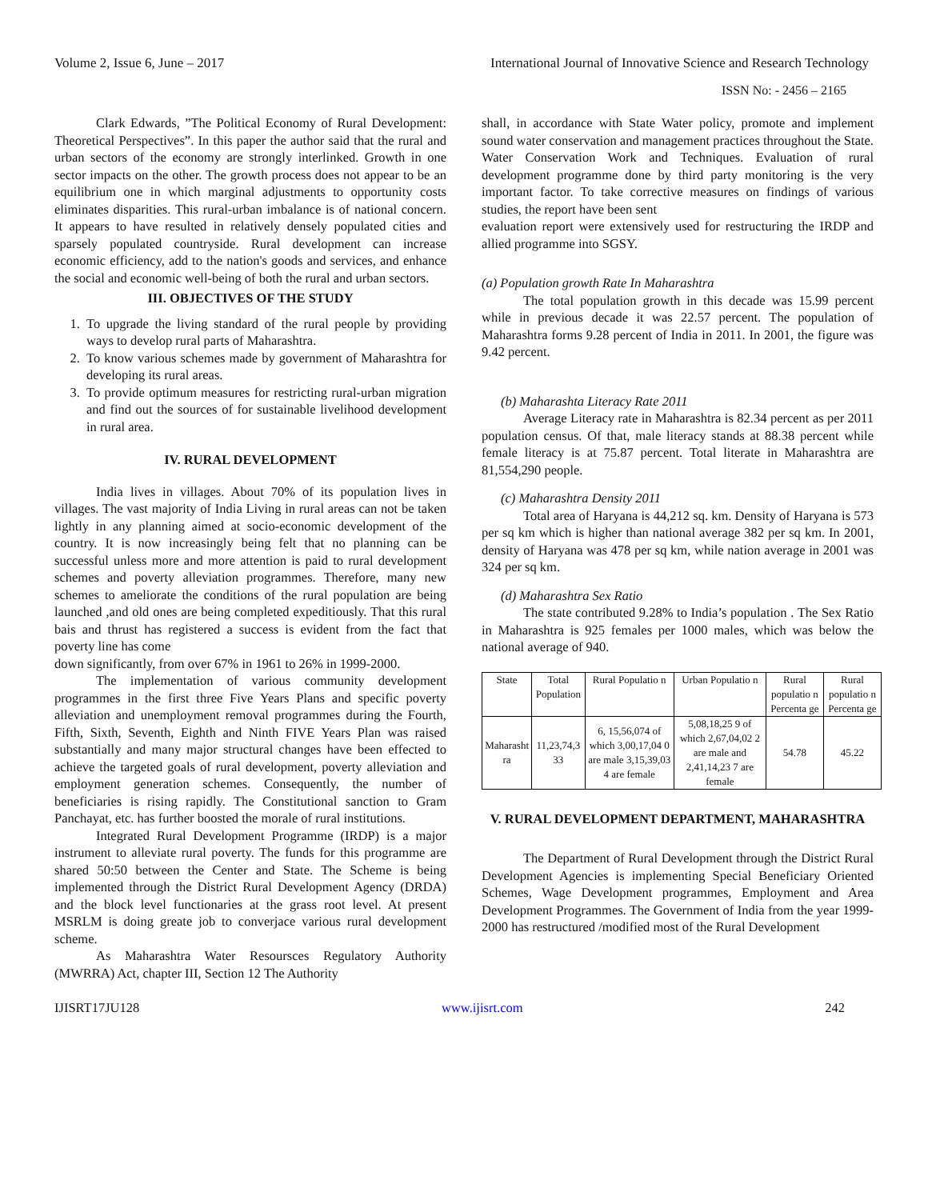Volume 2, Issue 6, June – 2017 International Journal of Innovative Science and Research Technology
ISSN No: - 2456 – 2165
Clark Edwards, ”The Political Economy of Rural Development: Theoretical Perspectives”. In this paper the author said that the rural and urban sectors of the economy are strongly interlinked. Growth in one sector impacts on the other. The growth process does not appear to be an equilibrium one in which marginal adjustments to opportunity costs eliminates disparities. This rural-urban imbalance is of national concern. It appears to have resulted in relatively densely populated cities and sparsely populated countryside. Rural development can increase economic efficiency, add to the nation's goods and services, and enhance the social and economic well-being of both the rural and urban sectors.
III. OBJECTIVES OF THE STUDY
1. To upgrade the living standard of the rural people by providing ways to develop rural parts of Maharashtra.
2. To know various schemes made by government of Maharashtra for developing its rural areas.
3. To provide optimum measures for restricting rural-urban migration and find out the sources of for sustainable livelihood development in rural area.
IV. RURAL DEVELOPMENT
India lives in villages. About 70% of its population lives in villages. The vast majority of India Living in rural areas can not be taken lightly in any planning aimed at socio-economic development of the country. It is now increasingly being felt that no planning can be successful unless more and more attention is paid to rural development schemes and poverty alleviation programmes. Therefore, many new schemes to ameliorate the conditions of the rural population are being launched ,and old ones are being completed expeditiously. That this rural bais and thrust has registered a success is evident from the fact that poverty line has come
down significantly, from over 67% in 1961 to 26% in 1999-2000.
The implementation of various community development programmes in the first three Five Years Plans and specific poverty alleviation and unemployment removal programmes during the Fourth, Fifth, Sixth, Seventh, Eighth and Ninth FIVE Years Plan was raised substantially and many major structural changes have been effected to achieve the targeted goals of rural development, poverty alleviation and employment generation schemes. Consequently, the number of beneficiaries is rising rapidly. The Constitutional sanction to Gram Panchayat, etc. has further boosted the morale of rural institutions.
Integrated Rural Development Programme (IRDP) is a major instrument to alleviate rural poverty. The funds for this programme are shared 50:50 between the Center and State. The Scheme is being implemented through the District Rural Development Agency (DRDA) and the block level functionaries at the grass root level. At present MSRLM is doing greate job to converjace various rural development scheme.
As Maharashtra Water Resoursces Regulatory Authority (MWRRA) Act, chapter III, Section 12 The Authority
shall, in accordance with State Water policy, promote and implement sound water conservation and management practices throughout the State. Water Conservation Work and Techniques. Evaluation of rural development programme done by third party monitoring is the very important factor. To take corrective measures on findings of various studies, the report have been sent
evaluation report were extensively used for restructuring the IRDP and allied programme into SGSY.
(a) Population growth Rate In Maharashtra
The total population growth in this decade was 15.99 percent while in previous decade it was 22.57 percent. The population of Maharashtra forms 9.28 percent of India in 2011. In 2001, the figure was 9.42 percent.
(b) Maharashta Literacy Rate 2011
Average Literacy rate in Maharashtra is 82.34 percent as per 2011 population census. Of that, male literacy stands at 88.38 percent while female literacy is at 75.87 percent. Total literate in Maharashtra are 81,554,290 people.
(c) Maharashtra Density 2011
Total area of Haryana is 44,212 sq. km. Density of Haryana is 573 per sq km which is higher than national average 382 per sq km. In 2001, density of Haryana was 478 per sq km, while nation average in 2001 was 324 per sq km.
(d) Maharashtra Sex Ratio
The state contributed 9.28% to India’s population . The Sex Ratio in Maharashtra is 925 females per 1000 males, which was below the national average of 940.
| State | Total Population | Rural Populatio n | Urban Populatio n | Rural populatio n Percenta ge | Rural populatio n Percenta ge |
| Maharasht ra | 11,23,74,3 33 | 6, 15,56,074 of which 3,00,17,04 0 are male 3,15,39,03 4 are female | 5,08,18,25 9 of which 2,67,04,02 2 are male and 2,41,14,23 7 are female | 54.78 | 45.22 |
V. RURAL DEVELOPMENT DEPARTMENT, MAHARASHTRA
The Department of Rural Development through the District Rural Development Agencies is implementing Special Beneficiary Oriented Schemes, Wage Development programmes, Employment and Area Development Programmes. The Government of India from the year 1999-2000 has restructured /modified most of the Rural Development
IJISRT17JU128 www.ijisrt.com 242